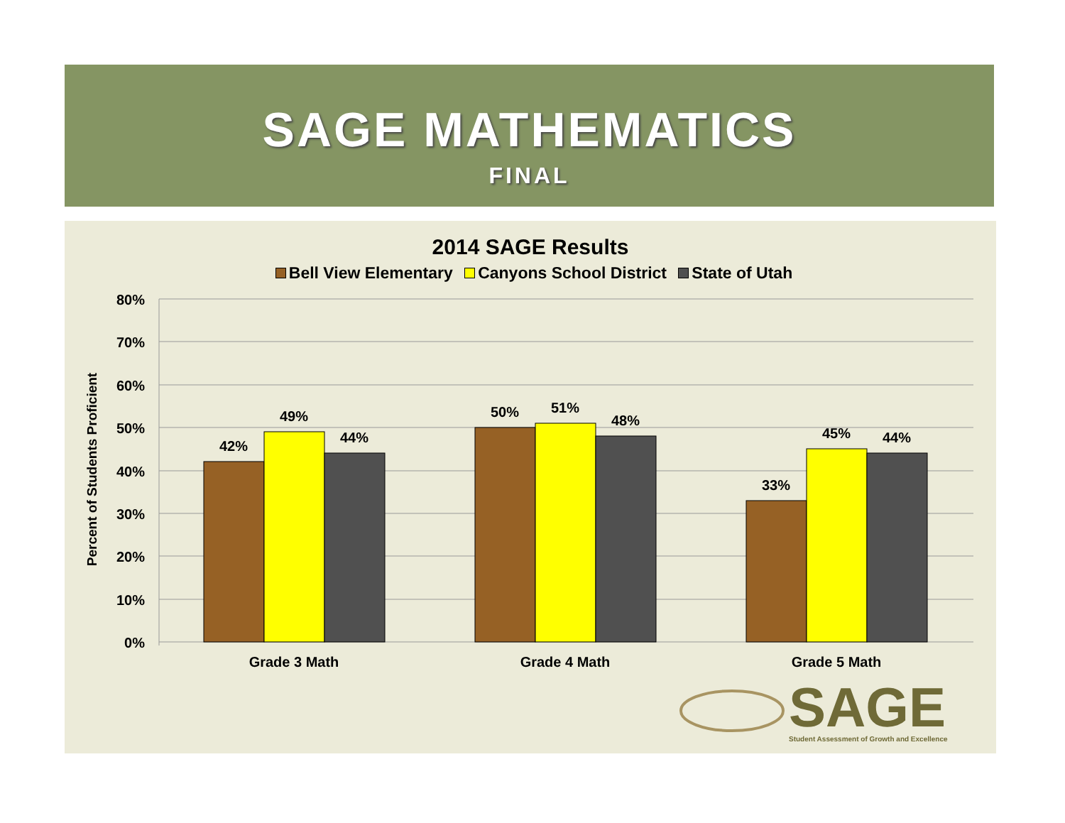SAGE MATHEMATICS
FINAL
2014 SAGE Results
Bell View Elementary Canyons School District State of Utah
80%
70%
60%
50%
40%
30%
20%
10%
0%
Percent of Students Proficient
42%
49%
44%
50%
51%
48%
33%
45%
44%
Grade 3 Math
Grade 4 Math
Grade 5 Math
SAGE
Student Assessment of Growth and Excellence